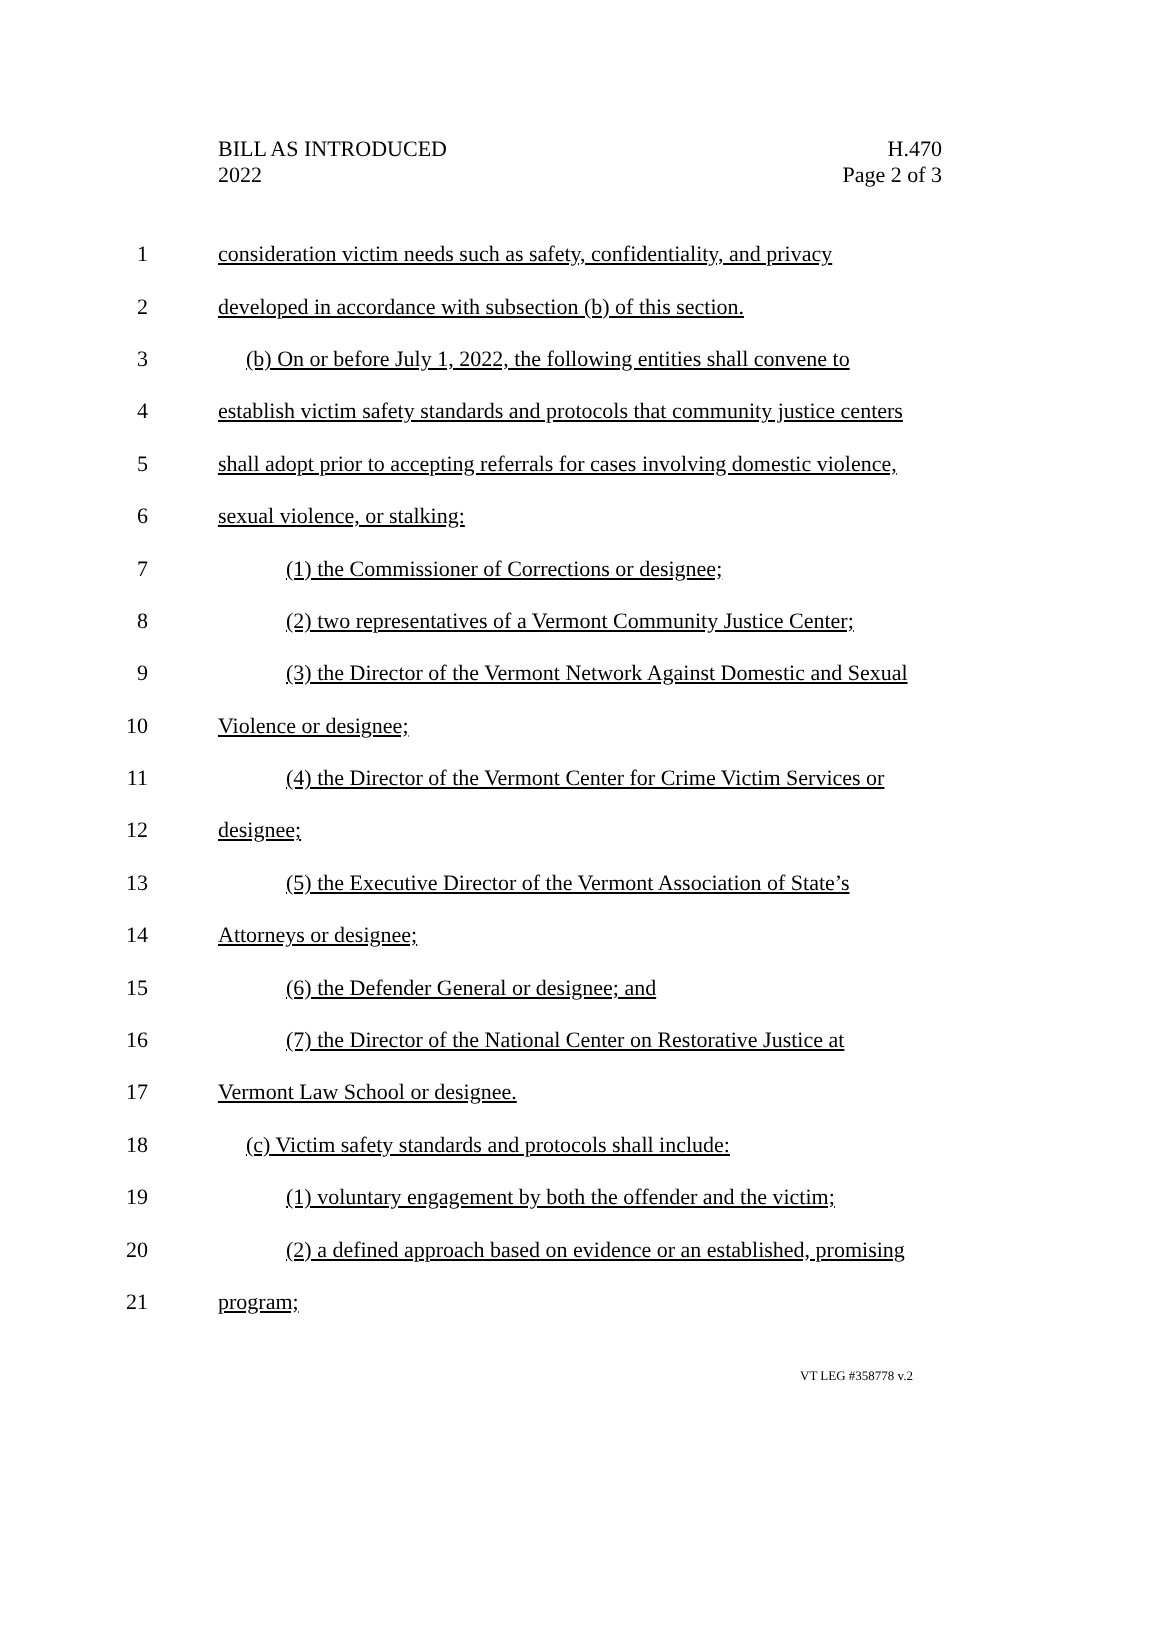BILL AS INTRODUCED
2022
H.470
Page 2 of 3
1 consideration victim needs such as safety, confidentiality, and privacy
2 developed in accordance with subsection (b) of this section.
3 (b) On or before July 1, 2022, the following entities shall convene to
4 establish victim safety standards and protocols that community justice centers
5 shall adopt prior to accepting referrals for cases involving domestic violence,
6 sexual violence, or stalking:
7 (1) the Commissioner of Corrections or designee;
8 (2) two representatives of a Vermont Community Justice Center;
9 (3) the Director of the Vermont Network Against Domestic and Sexual
10 Violence or designee;
11 (4) the Director of the Vermont Center for Crime Victim Services or
12 designee;
13 (5) the Executive Director of the Vermont Association of State’s
14 Attorneys or designee;
15 (6) the Defender General or designee; and
16 (7) the Director of the National Center on Restorative Justice at
17 Vermont Law School or designee.
18 (c) Victim safety standards and protocols shall include:
19 (1) voluntary engagement by both the offender and the victim;
20 (2) a defined approach based on evidence or an established, promising
21 program;
VT LEG #358778 v.2